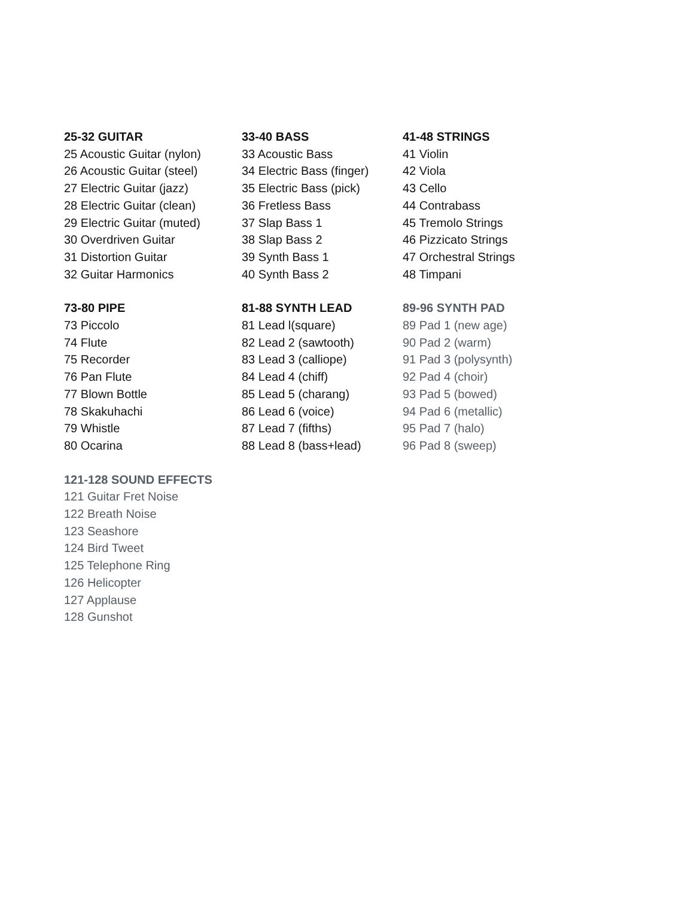25-32 GUITAR
25 Acoustic Guitar (nylon)
26 Acoustic Guitar (steel)
27 Electric Guitar (jazz)
28 Electric Guitar (clean)
29 Electric Guitar (muted)
30 Overdriven Guitar
31 Distortion Guitar
32 Guitar Harmonics
33-40 BASS
33 Acoustic Bass
34 Electric Bass (finger)
35 Electric Bass (pick)
36 Fretless Bass
37 Slap Bass 1
38 Slap Bass 2
39 Synth Bass 1
40 Synth Bass 2
41-48 STRINGS
41 Violin
42 Viola
43 Cello
44 Contrabass
45 Tremolo Strings
46 Pizzicato Strings
47 Orchestral Strings
48 Timpani
73-80 PIPE
73 Piccolo
74 Flute
75 Recorder
76 Pan Flute
77 Blown Bottle
78 Skakuhachi
79 Whistle
80 Ocarina
81-88 SYNTH LEAD
81 Lead l(square)
82 Lead 2 (sawtooth)
83 Lead 3 (calliope)
84 Lead 4 (chiff)
85 Lead 5 (charang)
86 Lead 6 (voice)
87 Lead 7 (fifths)
88 Lead 8 (bass+lead)
89-96 SYNTH PAD
89 Pad 1 (new age)
90 Pad 2 (warm)
91 Pad 3 (polysynth)
92 Pad 4 (choir)
93 Pad 5 (bowed)
94 Pad 6 (metallic)
95 Pad 7 (halo)
96 Pad 8 (sweep)
121-128 SOUND EFFECTS
121 Guitar Fret Noise
122 Breath Noise
123 Seashore
124 Bird Tweet
125 Telephone Ring
126 Helicopter
127 Applause
128 Gunshot